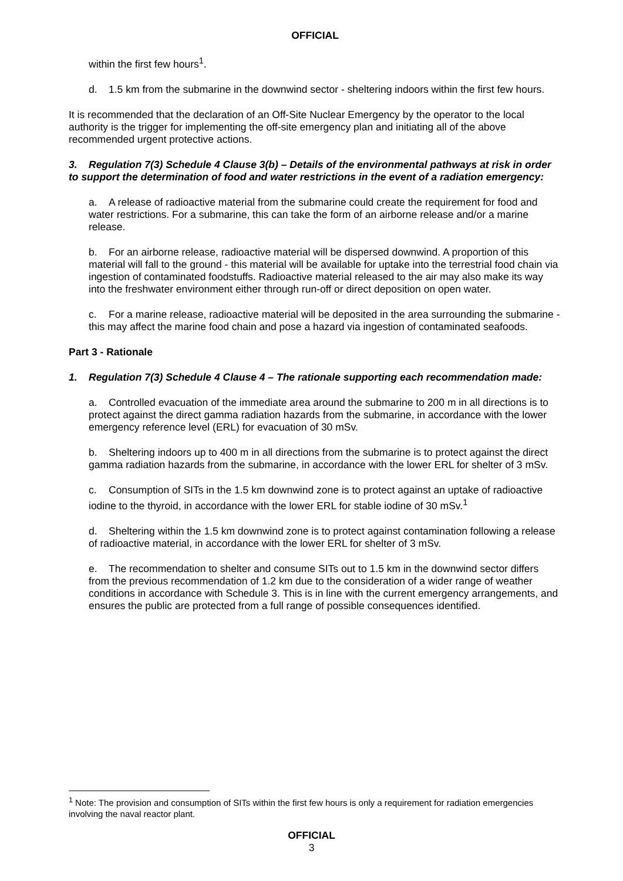OFFICIAL
within the first few hours<sup>1</sup>.
d. 1.5 km from the submarine in the downwind sector - sheltering indoors within the first few hours.
It is recommended that the declaration of an Off-Site Nuclear Emergency by the operator to the local authority is the trigger for implementing the off-site emergency plan and initiating all of the above recommended urgent protective actions.
3. Regulation 7(3) Schedule 4 Clause 3(b) – Details of the environmental pathways at risk in order to support the determination of food and water restrictions in the event of a radiation emergency:
a. A release of radioactive material from the submarine could create the requirement for food and water restrictions. For a submarine, this can take the form of an airborne release and/or a marine release.
b. For an airborne release, radioactive material will be dispersed downwind. A proportion of this material will fall to the ground - this material will be available for uptake into the terrestrial food chain via ingestion of contaminated foodstuffs. Radioactive material released to the air may also make its way into the freshwater environment either through run-off or direct deposition on open water.
c. For a marine release, radioactive material will be deposited in the area surrounding the submarine - this may affect the marine food chain and pose a hazard via ingestion of contaminated seafoods.
Part 3 - Rationale
1. Regulation 7(3) Schedule 4 Clause 4 – The rationale supporting each recommendation made:
a. Controlled evacuation of the immediate area around the submarine to 200 m in all directions is to protect against the direct gamma radiation hazards from the submarine, in accordance with the lower emergency reference level (ERL) for evacuation of 30 mSv.
b. Sheltering indoors up to 400 m in all directions from the submarine is to protect against the direct gamma radiation hazards from the submarine, in accordance with the lower ERL for shelter of 3 mSv.
c. Consumption of SITs in the 1.5 km downwind zone is to protect against an uptake of radioactive iodine to the thyroid, in accordance with the lower ERL for stable iodine of 30 mSv.<sup>1</sup>
d. Sheltering within the 1.5 km downwind zone is to protect against contamination following a release of radioactive material, in accordance with the lower ERL for shelter of 3 mSv.
e. The recommendation to shelter and consume SITs out to 1.5 km in the downwind sector differs from the previous recommendation of 1.2 km due to the consideration of a wider range of weather conditions in accordance with Schedule 3. This is in line with the current emergency arrangements, and ensures the public are protected from a full range of possible consequences identified.
<sup>1</sup> Note: The provision and consumption of SITs within the first few hours is only a requirement for radiation emergencies involving the naval reactor plant.
OFFICIAL
3